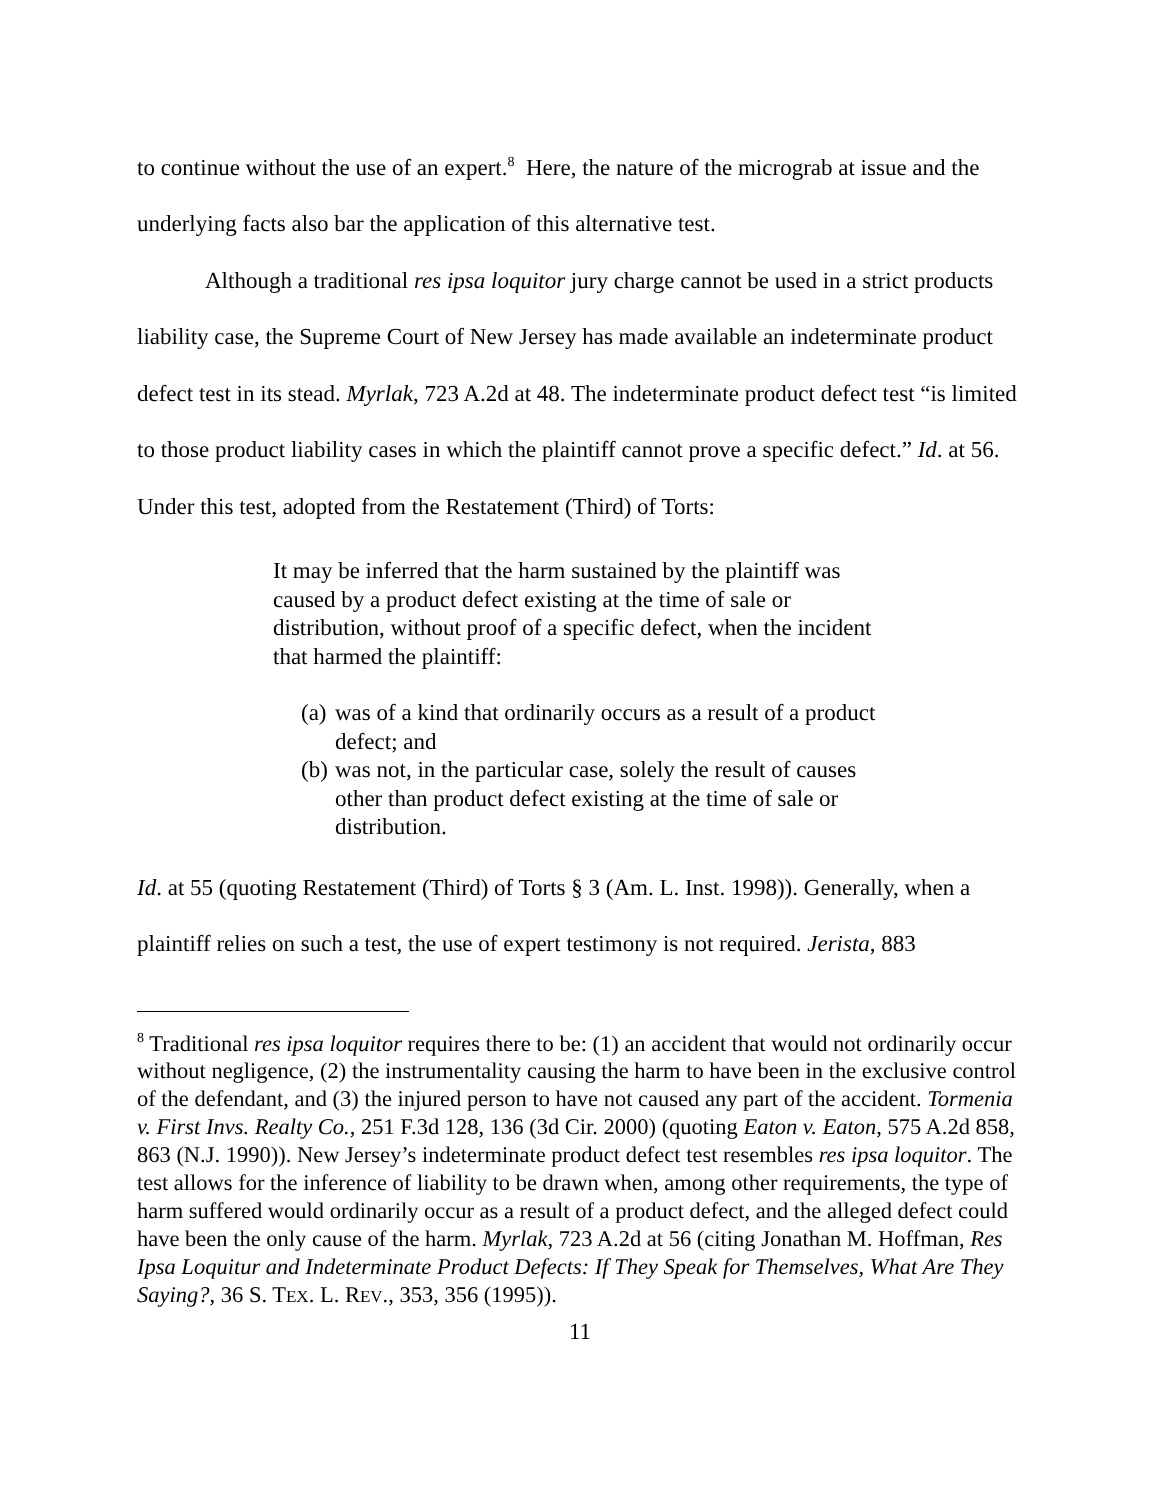to continue without the use of an expert.<sup>8</sup> Here, the nature of the micrograb at issue and the underlying facts also bar the application of this alternative test.
Although a traditional res ipsa loquitor jury charge cannot be used in a strict products liability case, the Supreme Court of New Jersey has made available an indeterminate product defect test in its stead. Myrlak, 723 A.2d at 48. The indeterminate product defect test “is limited to those product liability cases in which the plaintiff cannot prove a specific defect.” Id. at 56. Under this test, adopted from the Restatement (Third) of Torts:
It may be inferred that the harm sustained by the plaintiff was caused by a product defect existing at the time of sale or distribution, without proof of a specific defect, when the incident that harmed the plaintiff:
(a) was of a kind that ordinarily occurs as a result of a product defect; and
(b) was not, in the particular case, solely the result of causes other than product defect existing at the time of sale or distribution.
Id. at 55 (quoting Restatement (Third) of Torts § 3 (Am. L. Inst. 1998)). Generally, when a plaintiff relies on such a test, the use of expert testimony is not required. Jerista, 883
<sup>8</sup> Traditional res ipsa loquitor requires there to be: (1) an accident that would not ordinarily occur without negligence, (2) the instrumentality causing the harm to have been in the exclusive control of the defendant, and (3) the injured person to have not caused any part of the accident. Tormenia v. First Invs. Realty Co., 251 F.3d 128, 136 (3d Cir. 2000) (quoting Eaton v. Eaton, 575 A.2d 858, 863 (N.J. 1990)). New Jersey’s indeterminate product defect test resembles res ipsa loquitor. The test allows for the inference of liability to be drawn when, among other requirements, the type of harm suffered would ordinarily occur as a result of a product defect, and the alleged defect could have been the only cause of the harm. Myrlak, 723 A.2d at 56 (citing Jonathan M. Hoffman, Res Ipsa Loquitur and Indeterminate Product Defects: If They Speak for Themselves, What Are They Saying?, 36 S. TEX. L. REV., 353, 356 (1995)).
11